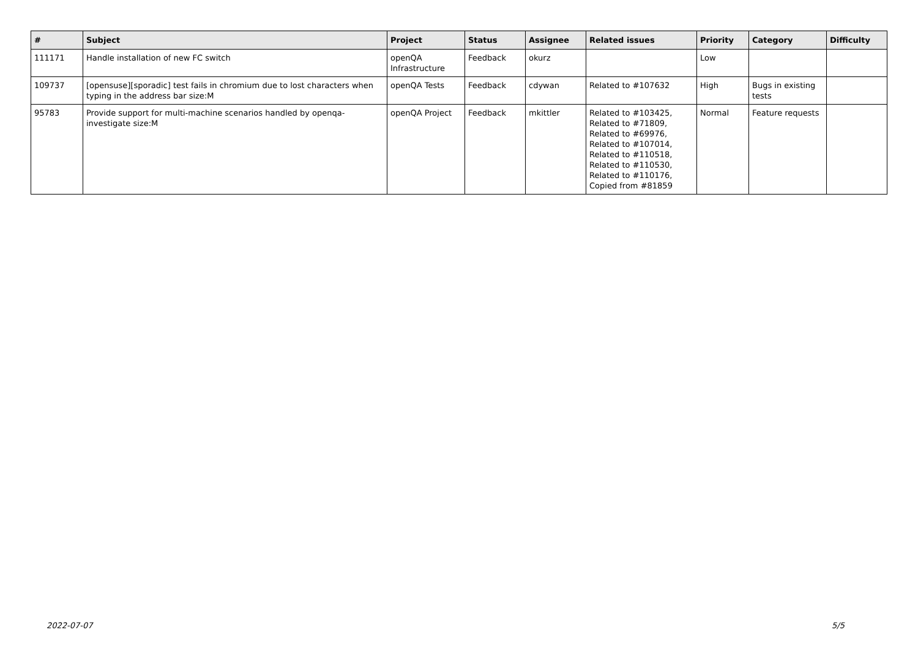| # | Subject | Project | Status | Assignee | Related issues | Priority | Category | Difficulty |
| --- | --- | --- | --- | --- | --- | --- | --- | --- |
| 111171 | Handle installation of new FC switch | openQA Infrastructure | Feedback | okurz | | Low | | |
| 109737 | [opensuse][sporadic] test fails in chromium due to lost characters when typing in the address bar size:M | openQA Tests | Feedback | cdywan | Related to #107632 | High | Bugs in existing tests | |
| 95783 | Provide support for multi-machine scenarios handled by openqa-investigate size:M | openQA Project | Feedback | mkittler | Related to #103425, Related to #71809, Related to #69976, Related to #107014, Related to #110518, Related to #110530, Related to #110176, Copied from #81859 | Normal | Feature requests | |
2022-07-07 5/5